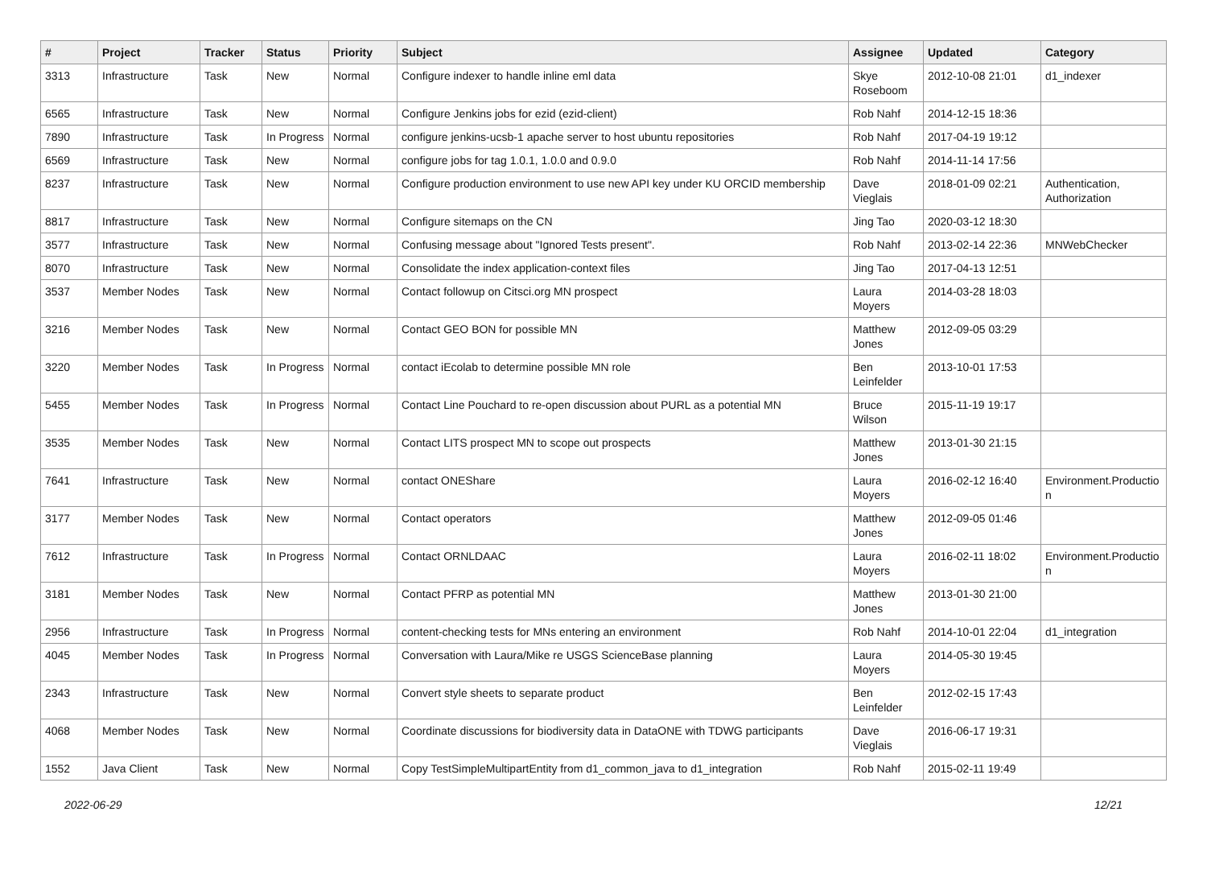| # | Project | Tracker | Status | Priority | Subject | Assignee | Updated | Category |
| --- | --- | --- | --- | --- | --- | --- | --- | --- |
| 3313 | Infrastructure | Task | New | Normal | Configure indexer to handle inline eml data | Skye Roseboom | 2012-10-08 21:01 | d1_indexer |
| 6565 | Infrastructure | Task | New | Normal | Configure Jenkins jobs for ezid (ezid-client) | Rob Nahf | 2014-12-15 18:36 | |
| 7890 | Infrastructure | Task | In Progress | Normal | configure jenkins-ucsb-1 apache server to host ubuntu repositories | Rob Nahf | 2017-04-19 19:12 | |
| 6569 | Infrastructure | Task | New | Normal | configure jobs for tag 1.0.1, 1.0.0 and 0.9.0 | Rob Nahf | 2014-11-14 17:56 | |
| 8237 | Infrastructure | Task | New | Normal | Configure production environment to use new API key under KU ORCID membership | Dave Vieglais | 2018-01-09 02:21 | Authentication, Authorization |
| 8817 | Infrastructure | Task | New | Normal | Configure sitemaps on the CN | Jing Tao | 2020-03-12 18:30 | |
| 3577 | Infrastructure | Task | New | Normal | Confusing message about "Ignored Tests present". | Rob Nahf | 2013-02-14 22:36 | MNWebChecker |
| 8070 | Infrastructure | Task | New | Normal | Consolidate the index application-context files | Jing Tao | 2017-04-13 12:51 | |
| 3537 | Member Nodes | Task | New | Normal | Contact followup on Citsci.org MN prospect | Laura Moyers | 2014-03-28 18:03 | |
| 3216 | Member Nodes | Task | New | Normal | Contact GEO BON for possible MN | Matthew Jones | 2012-09-05 03:29 | |
| 3220 | Member Nodes | Task | In Progress | Normal | contact iEcolab to determine possible MN role | Ben Leinfelder | 2013-10-01 17:53 | |
| 5455 | Member Nodes | Task | In Progress | Normal | Contact Line Pouchard to re-open discussion about PURL as a potential MN | Bruce Wilson | 2015-11-19 19:17 | |
| 3535 | Member Nodes | Task | New | Normal | Contact LITS prospect MN to scope out prospects | Matthew Jones | 2013-01-30 21:15 | |
| 7641 | Infrastructure | Task | New | Normal | contact ONEShare | Laura Moyers | 2016-02-12 16:40 | Environment.Productio n |
| 3177 | Member Nodes | Task | New | Normal | Contact operators | Matthew Jones | 2012-09-05 01:46 | |
| 7612 | Infrastructure | Task | In Progress | Normal | Contact ORNLDAAC | Laura Moyers | 2016-02-11 18:02 | Environment.Productio n |
| 3181 | Member Nodes | Task | New | Normal | Contact PFRP as potential MN | Matthew Jones | 2013-01-30 21:00 | |
| 2956 | Infrastructure | Task | In Progress | Normal | content-checking tests for MNs entering an environment | Rob Nahf | 2014-10-01 22:04 | d1_integration |
| 4045 | Member Nodes | Task | In Progress | Normal | Conversation with Laura/Mike re USGS ScienceBase planning | Laura Moyers | 2014-05-30 19:45 | |
| 2343 | Infrastructure | Task | New | Normal | Convert style sheets to separate product | Ben Leinfelder | 2012-02-15 17:43 | |
| 4068 | Member Nodes | Task | New | Normal | Coordinate discussions for biodiversity data in DataONE with TDWG participants | Dave Vieglais | 2016-06-17 19:31 | |
| 1552 | Java Client | Task | New | Normal | Copy TestSimpleMultipartEntity from d1_common_java to d1_integration | Rob Nahf | 2015-02-11 19:49 | |
2022-06-29 12/21